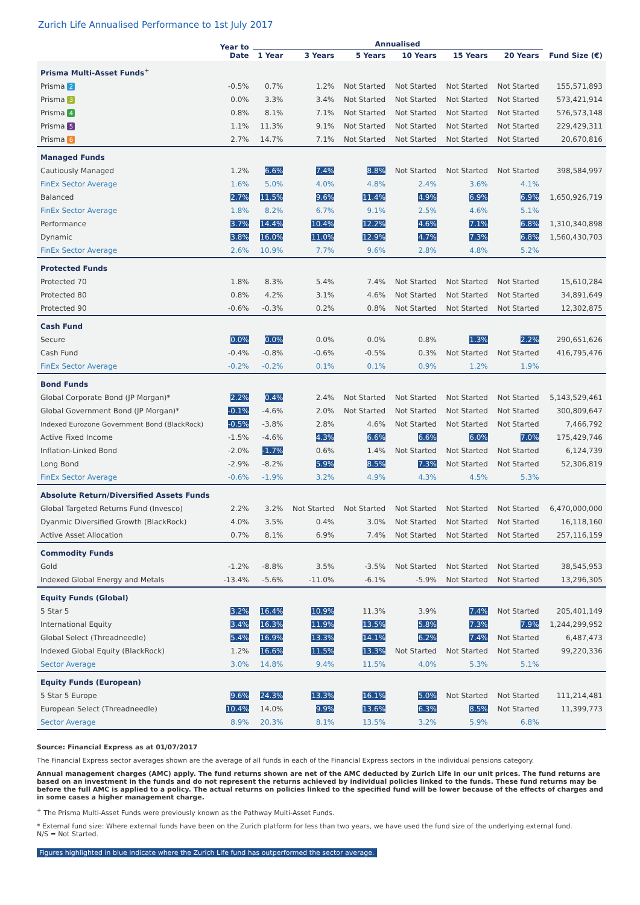Zurich Life Annualised Performance to 1st July 2017
| | Year to Date | Annualised | | | | | | Fund Size (€) |
| --- | --- | --- | --- | --- | --- | --- | --- | --- |
| | | 1 Year | 3 Years | 5 Years | 10 Years | 15 Years | 20 Years | |
| Prisma Multi-Asset Funds<sup>+</sup> | | | | | | | | |
| Prisma 2 | -0.5% | 0.7% | 1.2% | Not Started | Not Started | Not Started | Not Started | 155,571,893 |
| Prisma 3 | 0.0% | 3.3% | 3.4% | Not Started | Not Started | Not Started | Not Started | 573,421,914 |
| Prisma 4 | 0.8% | 8.1% | 7.1% | Not Started | Not Started | Not Started | Not Started | 576,573,148 |
| Prisma 5 | 1.1% | 11.3% | 9.1% | Not Started | Not Started | Not Started | Not Started | 229,429,311 |
| Prisma 6 | 2.7% | 14.7% | 7.1% | Not Started | Not Started | Not Started | Not Started | 20,670,816 |
| Managed Funds | | | | | | | | |
| Cautiously Managed | 1.2% | 6.6% | 7.4% | 8.8% | Not Started | Not Started | Not Started | 398,584,997 |
| FinEx Sector Average | 1.6% | 5.0% | 4.0% | 4.8% | 2.4% | 3.6% | 4.1% | |
| Balanced | 2.7% | 11.5% | 9.6% | 11.4% | 4.9% | 6.9% | 6.9% | 1,650,926,719 |
| FinEx Sector Average | 1.8% | 8.2% | 6.7% | 9.1% | 2.5% | 4.6% | 5.1% | |
| Performance | 3.7% | 14.4% | 10.4% | 12.2% | 4.6% | 7.1% | 6.8% | 1,310,340,898 |
| Dynamic | 3.8% | 16.0% | 11.0% | 12.9% | 4.7% | 7.3% | 6.8% | 1,560,430,703 |
| FinEx Sector Average | 2.6% | 10.9% | 7.7% | 9.6% | 2.8% | 4.8% | 5.2% | |
| Protected Funds | | | | | | | | |
| Protected 70 | 1.8% | 8.3% | 5.4% | 7.4% | Not Started | Not Started | Not Started | 15,610,284 |
| Protected 80 | 0.8% | 4.2% | 3.1% | 4.6% | Not Started | Not Started | Not Started | 34,891,649 |
| Protected 90 | -0.6% | -0.3% | 0.2% | 0.8% | Not Started | Not Started | Not Started | 12,302,875 |
| Cash Fund | | | | | | | | |
| Secure | 0.0% | 0.0% | 0.0% | 0.0% | 0.8% | 1.3% | 2.2% | 290,651,626 |
| Cash Fund | -0.4% | -0.8% | -0.6% | -0.5% | 0.3% | Not Started | Not Started | 416,795,476 |
| FinEx Sector Average | -0.2% | -0.2% | 0.1% | 0.1% | 0.9% | 1.2% | 1.9% | |
| Bond Funds | | | | | | | | |
| Global Corporate Bond (JP Morgan)* | 2.2% | 0.4% | 2.4% | Not Started | Not Started | Not Started | Not Started | 5,143,529,461 |
| Global Government Bond (JP Morgan)* | -0.1% | -4.6% | 2.0% | Not Started | Not Started | Not Started | Not Started | 300,809,647 |
| Indexed Eurozone Government Bond (BlackRock) | -0.5% | -3.8% | 2.8% | 4.6% | Not Started | Not Started | Not Started | 7,466,792 |
| Active Fixed Income | -1.5% | -4.6% | 4.3% | 6.6% | 6.6% | 6.0% | 7.0% | 175,429,746 |
| Inflation-Linked Bond | -2.0% | -1.7% | 0.6% | 1.4% | Not Started | Not Started | Not Started | 6,124,739 |
| Long Bond | -2.9% | -8.2% | 5.9% | 8.5% | 7.3% | Not Started | Not Started | 52,306,819 |
| FinEx Sector Average | -0.6% | -1.9% | 3.2% | 4.9% | 4.3% | 4.5% | 5.3% | |
| Absolute Return/Diversified Assets Funds | | | | | | | | |
| Global Targeted Returns Fund (Invesco) | 2.2% | 3.2% | Not Started | Not Started | Not Started | Not Started | Not Started | 6,470,000,000 |
| Dyanmic Diversified Growth (BlackRock) | 4.0% | 3.5% | 0.4% | 3.0% | Not Started | Not Started | Not Started | 16,118,160 |
| Active Asset Allocation | 0.7% | 8.1% | 6.9% | 7.4% | Not Started | Not Started | Not Started | 257,116,159 |
| Commodity Funds | | | | | | | | |
| Gold | -1.2% | -8.8% | 3.5% | -3.5% | Not Started | Not Started | Not Started | 38,545,953 |
| Indexed Global Energy and Metals | -13.4% | -5.6% | -11.0% | -6.1% | -5.9% | Not Started | Not Started | 13,296,305 |
| Equity Funds (Global) | | | | | | | | |
| 5 Star 5 | 3.2% | 16.4% | 10.9% | 11.3% | 3.9% | 7.4% | Not Started | 205,401,149 |
| International Equity | 3.4% | 16.3% | 11.9% | 13.5% | 5.8% | 7.3% | 7.9% | 1,244,299,952 |
| Global Select (Threadneedle) | 5.4% | 16.9% | 13.3% | 14.1% | 6.2% | 7.4% | Not Started | 6,487,473 |
| Indexed Global Equity (BlackRock) | 1.2% | 16.6% | 11.5% | 13.3% | Not Started | Not Started | Not Started | 99,220,336 |
| Sector Average | 3.0% | 14.8% | 9.4% | 11.5% | 4.0% | 5.3% | 5.1% | |
| Equity Funds (European) | | | | | | | | |
| 5 Star 5 Europe | 9.6% | 24.3% | 13.3% | 16.1% | 5.0% | Not Started | Not Started | 111,214,481 |
| European Select (Threadneedle) | 10.4% | 14.0% | 9.9% | 13.6% | 6.3% | 8.5% | Not Started | 11,399,773 |
| Sector Average | 8.9% | 20.3% | 8.1% | 13.5% | 3.2% | 5.9% | 6.8% | |
Source: Financial Express as at 01/07/2017
The Financial Express sector averages shown are the average of all funds in each of the Financial Express sectors in the individual pensions category.
Annual management charges (AMC) apply. The fund returns shown are net of the AMC deducted by Zurich Life in our unit prices. The fund returns are based on an investment in the funds and do not represent the returns achieved by individual policies linked to the funds. These fund returns may be before the full AMC is applied to a policy. The actual returns on policies linked to the specified fund will be lower because of the effects of charges and in some cases a higher management charge.
<sup>+</sup> The Prisma Multi-Asset Funds were previously known as the Pathway Multi-Asset Funds.
* External fund size: Where external funds have been on the Zurich platform for less than two years, we have used the fund size of the underlying external fund.
N/S = Not Started.
Figures highlighted in blue indicate where the Zurich Life fund has outperformed the sector average.